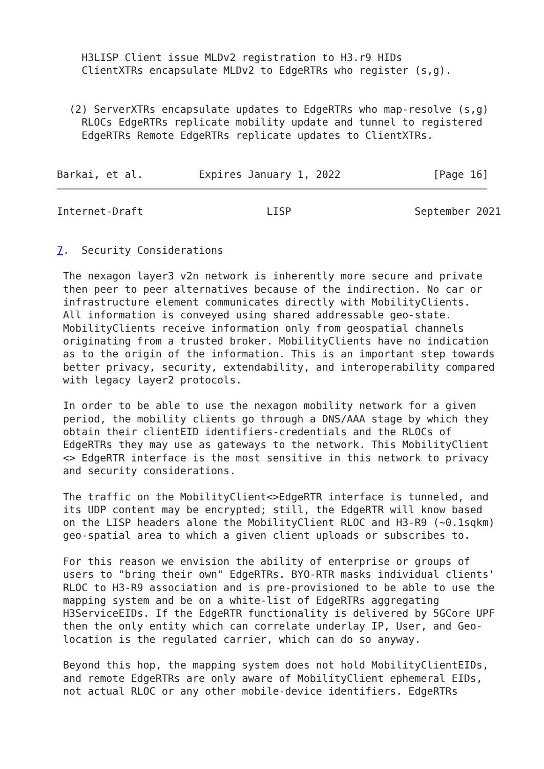H3LISP Client issue MLDv2 registration to H3.r9 HIDs
    ClientXTRs encapsulate MLDv2 to EdgeRTRs who register (s,g).


  (2) ServerXTRs encapsulate updates to EdgeRTRs who map-resolve (s,g)
    RLOCs EdgeRTRs replicate mobility update and tunnel to registered
    EdgeRTRs Remote EdgeRTRs replicate updates to ClientXTRs.


Barkai, et al.         Expires January 1, 2022               [Page 16]
Internet-Draft                    LISP                    September 2021


7.  Security Considerations

 The nexagon layer3 v2n network is inherently more secure and private
 then peer to peer alternatives because of the indirection. No car or
 infrastructure element communicates directly with MobilityClients.
 All information is conveyed using shared addressable geo-state.
 MobilityClients receive information only from geospatial channels
 originating from a trusted broker. MobilityClients have no indication
 as to the origin of the information. This is an important step towards
 better privacy, security, extendability, and interoperability compared
 with legacy layer2 protocols.

 In order to be able to use the nexagon mobility network for a given
 period, the mobility clients go through a DNS/AAA stage by which they
 obtain their clientEID identifiers-credentials and the RLOCs of
 EdgeRTRs they may use as gateways to the network. This MobilityClient
 <> EdgeRTR interface is the most sensitive in this network to privacy
 and security considerations.

 The traffic on the MobilityClient<>EdgeRTR interface is tunneled, and
 its UDP content may be encrypted; still, the EdgeRTR will know based
 on the LISP headers alone the MobilityClient RLOC and H3-R9 (~0.1sqkm)
 geo-spatial area to which a given client uploads or subscribes to.

 For this reason we envision the ability of enterprise or groups of
 users to "bring their own" EdgeRTRs. BYO-RTR masks individual clients'
 RLOC to H3-R9 association and is pre-provisioned to be able to use the
 mapping system and be on a white-list of EdgeRTRs aggregating
 H3ServiceEIDs. If the EdgeRTR functionality is delivered by 5GCore UPF
 then the only entity which can correlate underlay IP, User, and Geo-
 location is the regulated carrier, which can do so anyway.

 Beyond this hop, the mapping system does not hold MobilityClientEIDs,
 and remote EdgeRTRs are only aware of MobilityClient ephemeral EIDs,
 not actual RLOC or any other mobile-device identifiers. EdgeRTRs